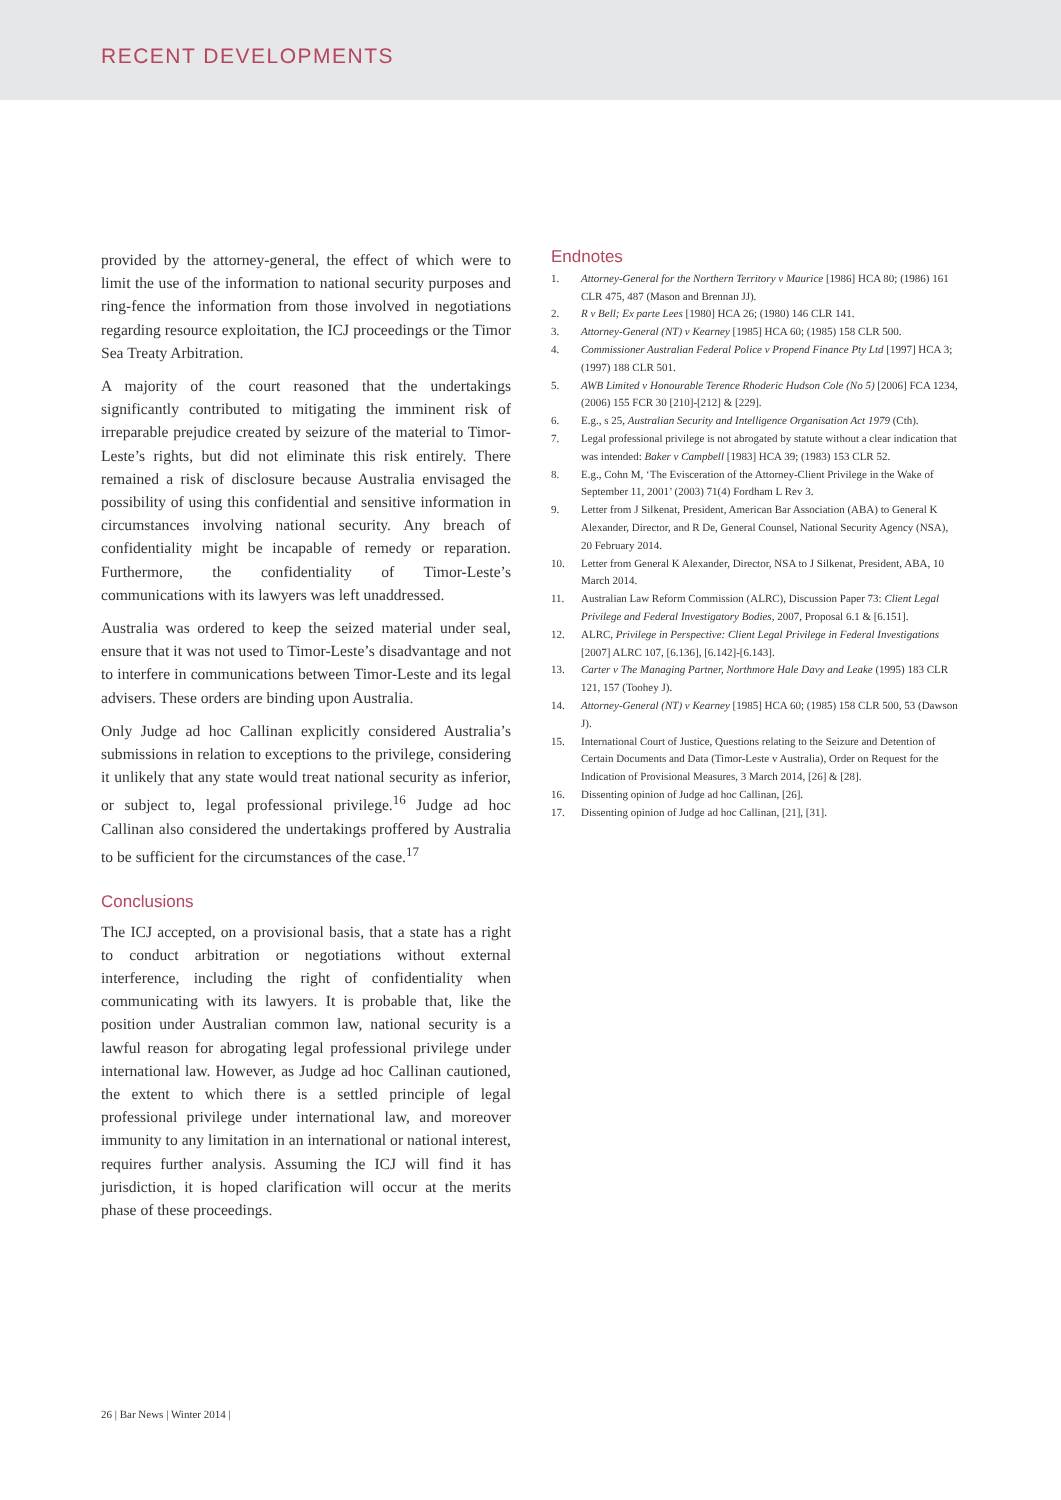RECENT DEVELOPMENTS
provided by the attorney-general, the effect of which were to limit the use of the information to national security purposes and ring-fence the information from those involved in negotiations regarding resource exploitation, the ICJ proceedings or the Timor Sea Treaty Arbitration.
A majority of the court reasoned that the undertakings significantly contributed to mitigating the imminent risk of irreparable prejudice created by seizure of the material to Timor-Leste’s rights, but did not eliminate this risk entirely. There remained a risk of disclosure because Australia envisaged the possibility of using this confidential and sensitive information in circumstances involving national security. Any breach of confidentiality might be incapable of remedy or reparation. Furthermore, the confidentiality of Timor-Leste’s communications with its lawyers was left unaddressed.
Australia was ordered to keep the seized material under seal, ensure that it was not used to Timor-Leste’s disadvantage and not to interfere in communications between Timor-Leste and its legal advisers. These orders are binding upon Australia.
Only Judge ad hoc Callinan explicitly considered Australia’s submissions in relation to exceptions to the privilege, considering it unlikely that any state would treat national security as inferior, or subject to, legal professional privilege.<sup>16</sup> Judge ad hoc Callinan also considered the undertakings proffered by Australia to be sufficient for the circumstances of the case.<sup>17</sup>
Conclusions
The ICJ accepted, on a provisional basis, that a state has a right to conduct arbitration or negotiations without external interference, including the right of confidentiality when communicating with its lawyers. It is probable that, like the position under Australian common law, national security is a lawful reason for abrogating legal professional privilege under international law. However, as Judge ad hoc Callinan cautioned, the extent to which there is a settled principle of legal professional privilege under international law, and moreover immunity to any limitation in an international or national interest, requires further analysis. Assuming the ICJ will find it has jurisdiction, it is hoped clarification will occur at the merits phase of these proceedings.
Endnotes
1. Attorney-General for the Northern Territory v Maurice [1986] HCA 80; (1986) 161 CLR 475, 487 (Mason and Brennan JJ).
2. R v Bell; Ex parte Lees [1980] HCA 26; (1980) 146 CLR 141.
3. Attorney-General (NT) v Kearney [1985] HCA 60; (1985) 158 CLR 500.
4. Commissioner Australian Federal Police v Propend Finance Pty Ltd [1997] HCA 3; (1997) 188 CLR 501.
5. AWB Limited v Honourable Terence Rhoderic Hudson Cole (No 5) [2006] FCA 1234, (2006) 155 FCR 30 [210]-[212] & [229].
6. E.g., s 25, Australian Security and Intelligence Organisation Act 1979 (Cth).
7. Legal professional privilege is not abrogated by statute without a clear indication that was intended: Baker v Campbell [1983] HCA 39; (1983) 153 CLR 52.
8. E.g., Cohn M, ‘The Evisceration of the Attorney-Client Privilege in the Wake of September 11, 2001’ (2003) 71(4) Fordham L Rev 3.
9. Letter from J Silkenat, President, American Bar Association (ABA) to General K Alexander, Director, and R De, General Counsel, National Security Agency (NSA), 20 February 2014.
10. Letter from General K Alexander, Director, NSA to J Silkenat, President, ABA, 10 March 2014.
11. Australian Law Reform Commission (ALRC), Discussion Paper 73: Client Legal Privilege and Federal Investigatory Bodies, 2007, Proposal 6.1 & [6.151].
12. ALRC, Privilege in Perspective: Client Legal Privilege in Federal Investigations [2007] ALRC 107, [6.136], [6.142]-[6.143].
13. Carter v The Managing Partner, Northmore Hale Davy and Leake (1995) 183 CLR 121, 157 (Toohey J).
14. Attorney-General (NT) v Kearney [1985] HCA 60; (1985) 158 CLR 500, 53 (Dawson J).
15. International Court of Justice, Questions relating to the Seizure and Detention of Certain Documents and Data (Timor-Leste v Australia), Order on Request for the Indication of Provisional Measures, 3 March 2014, [26] & [28].
16. Dissenting opinion of Judge ad hoc Callinan, [26].
17. Dissenting opinion of Judge ad hoc Callinan, [21], [31].
26 | Bar News | Winter 2014 |